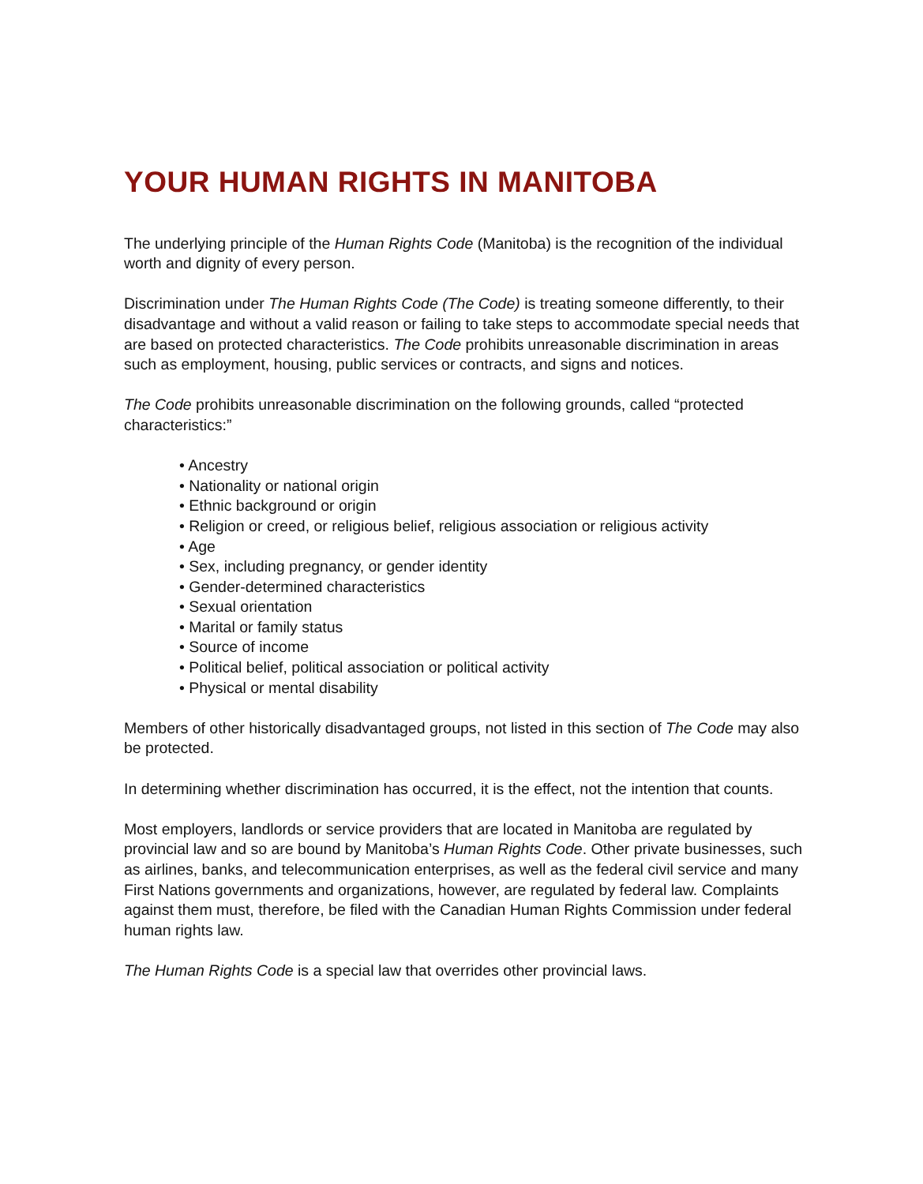YOUR HUMAN RIGHTS IN MANITOBA
The underlying principle of the Human Rights Code (Manitoba) is the recognition of the individual worth and dignity of every person.
Discrimination under The Human Rights Code (The Code) is treating someone differently, to their disadvantage and without a valid reason or failing to take steps to accommodate special needs that are based on protected characteristics. The Code prohibits unreasonable discrimination in areas such as employment, housing, public services or contracts, and signs and notices.
The Code prohibits unreasonable discrimination on the following grounds, called “protected characteristics:”
• Ancestry
• Nationality or national origin
• Ethnic background or origin
• Religion or creed, or religious belief, religious association or religious activity
• Age
• Sex, including pregnancy, or gender identity
• Gender-determined characteristics
• Sexual orientation
• Marital or family status
• Source of income
• Political belief, political association or political activity
• Physical or mental disability
Members of other historically disadvantaged groups, not listed in this section of The Code may also be protected.
In determining whether discrimination has occurred, it is the effect, not the intention that counts.
Most employers, landlords or service providers that are located in Manitoba are regulated by provincial law and so are bound by Manitoba’s Human Rights Code. Other private businesses, such as airlines, banks, and telecommunication enterprises, as well as the federal civil service and many First Nations governments and organizations, however, are regulated by federal law. Complaints against them must, therefore, be filed with the Canadian Human Rights Commission under federal human rights law.
The Human Rights Code is a special law that overrides other provincial laws.